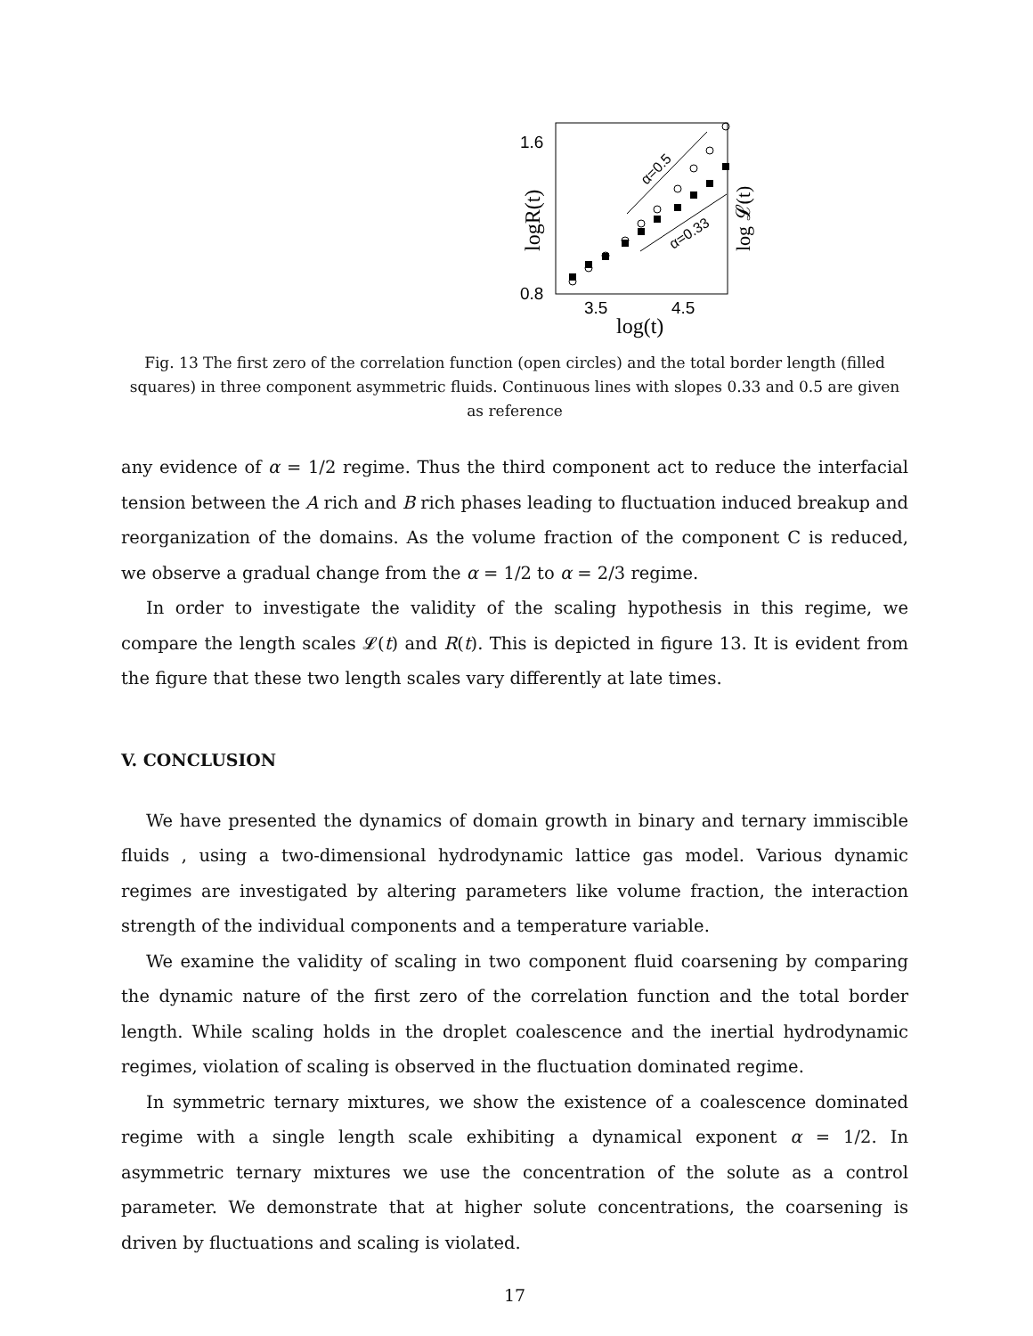1.6
0.8
3.5
4.5
log(t)
logR(t)
log 𝓛(t)
α=0.5
α=0.33
Fig. 13 The first zero of the correlation function (open circles) and the total border length (filled squares) in three component asymmetric fluids. Continuous lines with slopes 0.33 and 0.5 are given as reference
any evidence of α = 1/2 regime. Thus the third component act to reduce the interfacial tension between the A rich and B rich phases leading to fluctuation induced breakup and reorganization of the domains. As the volume fraction of the component C is reduced, we observe a gradual change from the α = 1/2 to α = 2/3 regime.
In order to investigate the validity of the scaling hypothesis in this regime, we compare the length scales 𝓛(t) and R(t). This is depicted in figure 13. It is evident from the figure that these two length scales vary differently at late times.
V. CONCLUSION
We have presented the dynamics of domain growth in binary and ternary immiscible fluids , using a two-dimensional hydrodynamic lattice gas model. Various dynamic regimes are investigated by altering parameters like volume fraction, the interaction strength of the individual components and a temperature variable.
We examine the validity of scaling in two component fluid coarsening by comparing the dynamic nature of the first zero of the correlation function and the total border length. While scaling holds in the droplet coalescence and the inertial hydrodynamic regimes, violation of scaling is observed in the fluctuation dominated regime.
In symmetric ternary mixtures, we show the existence of a coalescence dominated regime with a single length scale exhibiting a dynamical exponent α = 1/2. In asymmetric ternary mixtures we use the concentration of the solute as a control parameter. We demonstrate that at higher solute concentrations, the coarsening is driven by fluctuations and scaling is violated.
17